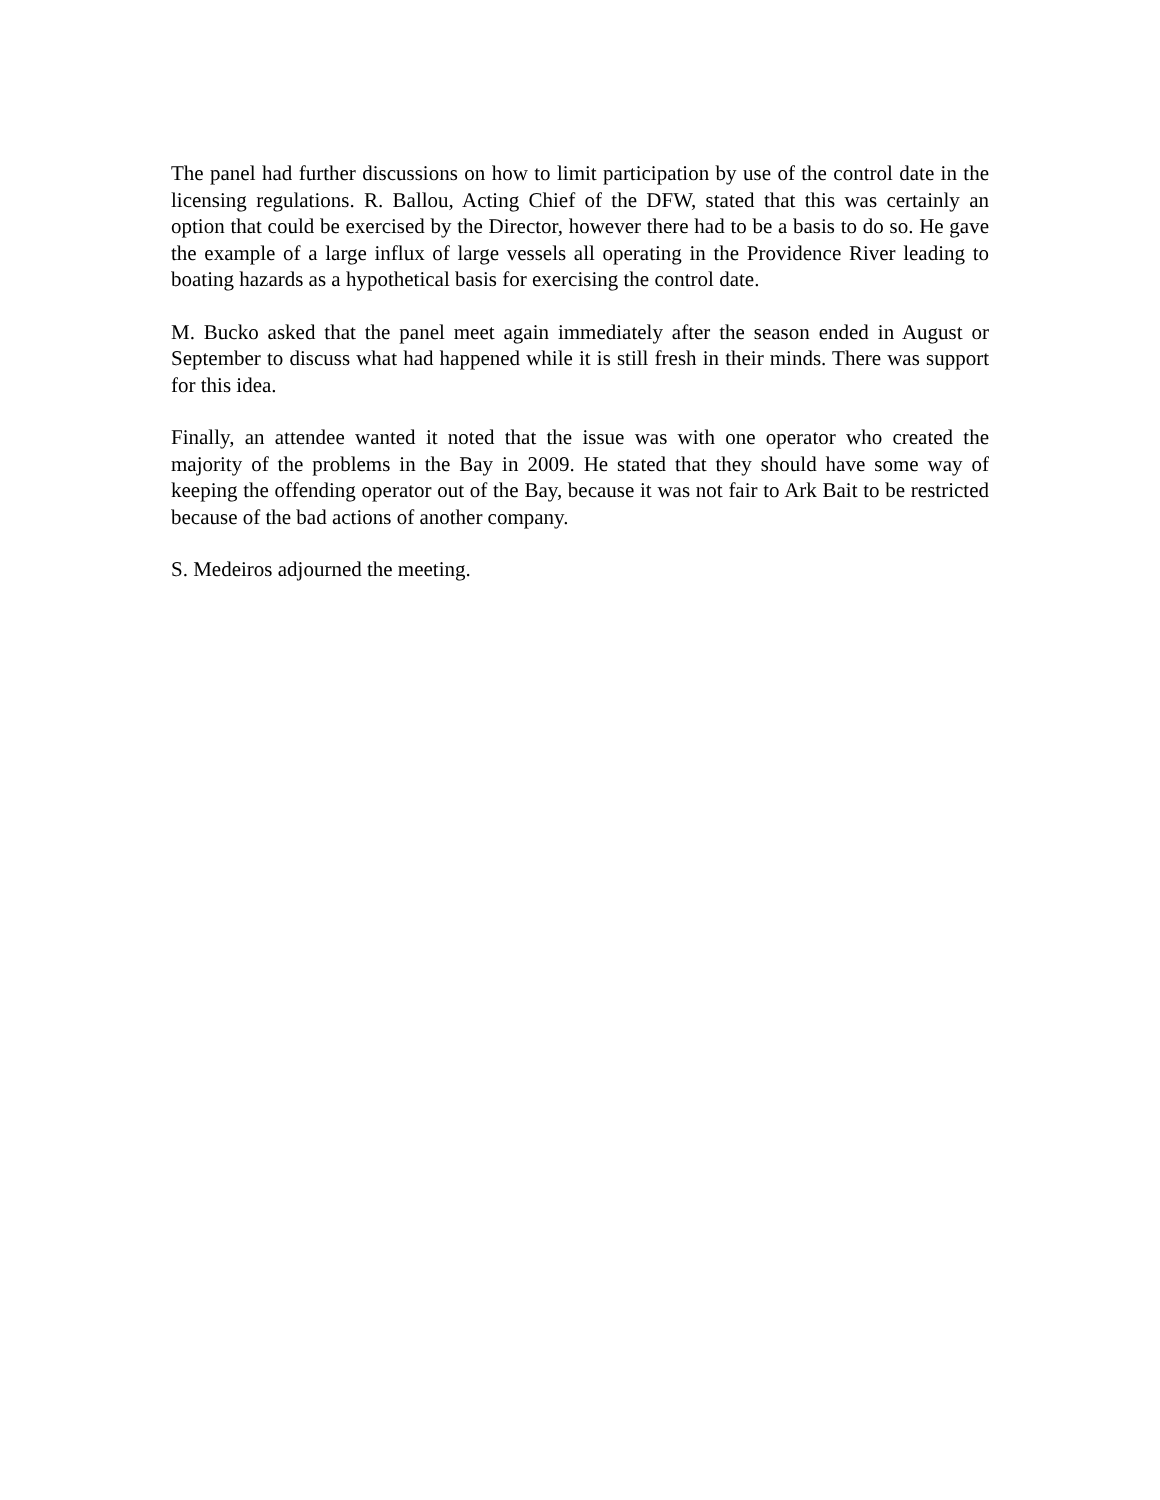The panel had further discussions on how to limit participation by use of the control date in the licensing regulations. R. Ballou, Acting Chief of the DFW, stated that this was certainly an option that could be exercised by the Director, however there had to be a basis to do so. He gave the example of a large influx of large vessels all operating in the Providence River leading to boating hazards as a hypothetical basis for exercising the control date.
M. Bucko asked that the panel meet again immediately after the season ended in August or September to discuss what had happened while it is still fresh in their minds. There was support for this idea.
Finally, an attendee wanted it noted that the issue was with one operator who created the majority of the problems in the Bay in 2009. He stated that they should have some way of keeping the offending operator out of the Bay, because it was not fair to Ark Bait to be restricted because of the bad actions of another company.
S. Medeiros adjourned the meeting.